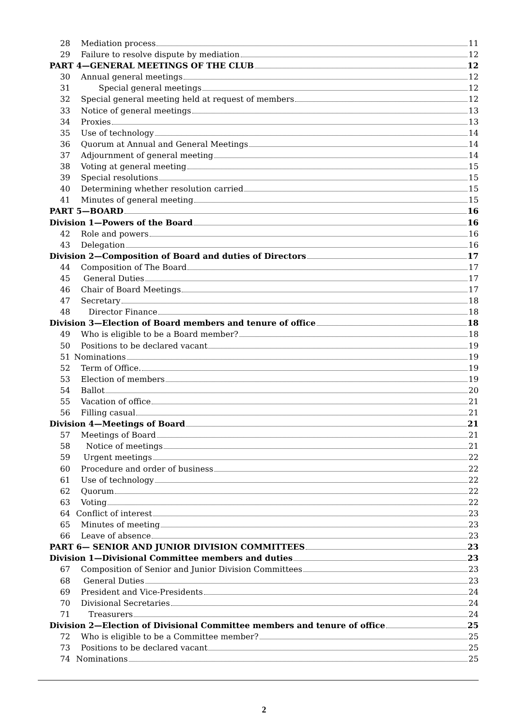28 Mediation process 11
29 Failure to resolve dispute by mediation 12
PART 4—GENERAL MEETINGS OF THE CLUB 12
30 Annual general meetings 12
31 Special general meetings 12
32 Special general meeting held at request of members 12
33 Notice of general meetings 13
34 Proxies 13
35 Use of technology 14
36 Quorum at Annual and General Meetings 14
37 Adjournment of general meeting 14
38 Voting at general meeting 15
39 Special resolutions 15
40 Determining whether resolution carried 15
41 Minutes of general meeting 15
PART 5—BOARD 16
Division 1—Powers of the Board 16
42 Role and powers 16
43 Delegation 16
Division 2—Composition of Board and duties of Directors 17
44 Composition of The Board 17
45 General Duties 17
46 Chair of Board Meetings 17
47 Secretary 18
48 Director Finance 18
Division 3—Election of Board members and tenure of office 18
49 Who is eligible to be a Board member? 18
50 Positions to be declared vacant 19
51 Nominations 19
52 Term of Office. 19
53 Election of members 19
54 Ballot 20
55 Vacation of office 21
56 Filling casual 21
Division 4—Meetings of Board 21
57 Meetings of Board 21
58 Notice of meetings 21
59 Urgent meetings 22
60 Procedure and order of business 22
61 Use of technology 22
62 Quorum 22
63 Voting 22
64 Conflict of interest 23
65 Minutes of meeting 23
66 Leave of absence 23
PART 6— SENIOR AND JUNIOR DIVISION COMMITTEES 23
Division 1—Divisional Committee members and duties 23
67 Composition of Senior and Junior Division Committees 23
68 General Duties 23
69 President and Vice-Presidents 24
70 Divisional Secretaries 24
71 Treasurers 24
Division 2—Election of Divisional Committee members and tenure of office 25
72 Who is eligible to be a Committee member? 25
73 Positions to be declared vacant 25
74 Nominations 25
2